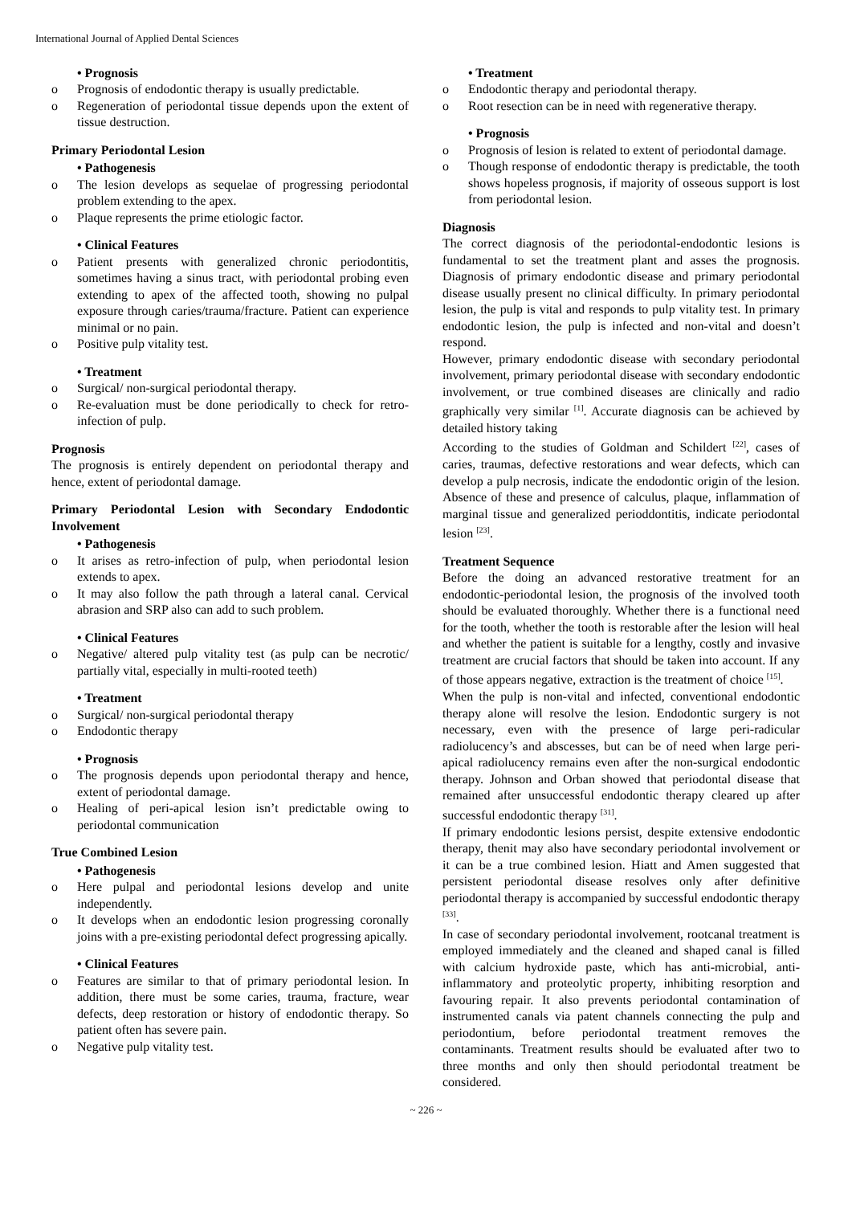International Journal of Applied Dental Sciences
• Prognosis
o Prognosis of endodontic therapy is usually predictable.
o Regeneration of periodontal tissue depends upon the extent of tissue destruction.
Primary Periodontal Lesion
• Pathogenesis
o The lesion develops as sequelae of progressing periodontal problem extending to the apex.
o Plaque represents the prime etiologic factor.
• Clinical Features
o Patient presents with generalized chronic periodontitis, sometimes having a sinus tract, with periodontal probing even extending to apex of the affected tooth, showing no pulpal exposure through caries/trauma/fracture. Patient can experience minimal or no pain.
o Positive pulp vitality test.
• Treatment
o Surgical/ non-surgical periodontal therapy.
o Re-evaluation must be done periodically to check for retro-infection of pulp.
Prognosis
The prognosis is entirely dependent on periodontal therapy and hence, extent of periodontal damage.
Primary Periodontal Lesion with Secondary Endodontic Involvement
• Pathogenesis
o It arises as retro-infection of pulp, when periodontal lesion extends to apex.
o It may also follow the path through a lateral canal. Cervical abrasion and SRP also can add to such problem.
• Clinical Features
o Negative/ altered pulp vitality test (as pulp can be necrotic/ partially vital, especially in multi-rooted teeth)
• Treatment
o Surgical/ non-surgical periodontal therapy
o Endodontic therapy
• Prognosis
o The prognosis depends upon periodontal therapy and hence, extent of periodontal damage.
o Healing of peri-apical lesion isn’t predictable owing to periodontal communication
True Combined Lesion
• Pathogenesis
o Here pulpal and periodontal lesions develop and unite independently.
o It develops when an endodontic lesion progressing coronally joins with a pre-existing periodontal defect progressing apically.
• Clinical Features
o Features are similar to that of primary periodontal lesion. In addition, there must be some caries, trauma, fracture, wear defects, deep restoration or history of endodontic therapy. So patient often has severe pain.
o Negative pulp vitality test.
• Treatment
o Endodontic therapy and periodontal therapy.
o Root resection can be in need with regenerative therapy.
• Prognosis
o Prognosis of lesion is related to extent of periodontal damage.
o Though response of endodontic therapy is predictable, the tooth shows hopeless prognosis, if majority of osseous support is lost from periodontal lesion.
Diagnosis
The correct diagnosis of the periodontal-endodontic lesions is fundamental to set the treatment plant and asses the prognosis. Diagnosis of primary endodontic disease and primary periodontal disease usually present no clinical difficulty. In primary periodontal lesion, the pulp is vital and responds to pulp vitality test. In primary endodontic lesion, the pulp is infected and non-vital and doesn’t respond.
However, primary endodontic disease with secondary periodontal involvement, primary periodontal disease with secondary endodontic involvement, or true combined diseases are clinically and radio graphically very similar <sup>[1]</sup>. Accurate diagnosis can be achieved by detailed history taking
According to the studies of Goldman and Schildert <sup>[22]</sup>, cases of caries, traumas, defective restorations and wear defects, which can develop a pulp necrosis, indicate the endodontic origin of the lesion. Absence of these and presence of calculus, plaque, inflammation of marginal tissue and generalized perioddontitis, indicate periodontal lesion <sup>[23]</sup>.
Treatment Sequence
Before the doing an advanced restorative treatment for an endodontic-periodontal lesion, the prognosis of the involved tooth should be evaluated thoroughly. Whether there is a functional need for the tooth, whether the tooth is restorable after the lesion will heal and whether the patient is suitable for a lengthy, costly and invasive treatment are crucial factors that should be taken into account. If any of those appears negative, extraction is the treatment of choice <sup>[15]</sup>.
When the pulp is non-vital and infected, conventional endodontic therapy alone will resolve the lesion. Endodontic surgery is not necessary, even with the presence of large peri-radicular radiolucency’s and abscesses, but can be of need when large peri-apical radiolucency remains even after the non-surgical endodontic therapy. Johnson and Orban showed that periodontal disease that remained after unsuccessful endodontic therapy cleared up after successful endodontic therapy <sup>[31]</sup>.
If primary endodontic lesions persist, despite extensive endodontic therapy, thenit may also have secondary periodontal involvement or it can be a true combined lesion. Hiatt and Amen suggested that persistent periodontal disease resolves only after definitive periodontal therapy is accompanied by successful endodontic therapy <sup>[33]</sup>.
In case of secondary periodontal involvement, rootcanal treatment is employed immediately and the cleaned and shaped canal is filled with calcium hydroxide paste, which has anti-microbial, anti-inflammatory and proteolytic property, inhibiting resorption and favouring repair. It also prevents periodontal contamination of instrumented canals via patent channels connecting the pulp and periodontium, before periodontal treatment removes the contaminants. Treatment results should be evaluated after two to three months and only then should periodontal treatment be considered.
~ 226 ~